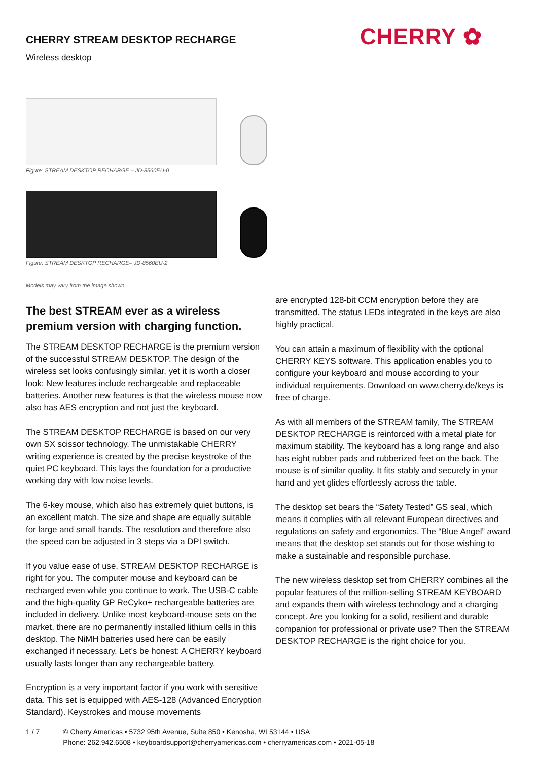CHERRY ✿
CHERRY STREAM DESKTOP RECHARGE
Wireless desktop
Figure: STREAM DESKTOP RECHARGE – JD-8560EU-0
Figure: STREAM DESKTOP RECHARGE– JD-8560EU-2
Models may vary from the image shown
The best STREAM ever as a wireless premium version with charging function.
The STREAM DESKTOP RECHARGE is the premium version of the successful STREAM DESKTOP. The design of the wireless set looks confusingly similar, yet it is worth a closer look: New features include rechargeable and replaceable batteries. Another new features is that the wireless mouse now also has AES encryption and not just the keyboard.
The STREAM DESKTOP RECHARGE is based on our very own SX scissor technology. The unmistakable CHERRY writing experience is created by the precise keystroke of the quiet PC keyboard. This lays the foundation for a productive working day with low noise levels.
The 6-key mouse, which also has extremely quiet buttons, is an excellent match. The size and shape are equally suitable for large and small hands. The resolution and therefore also the speed can be adjusted in 3 steps via a DPI switch.
If you value ease of use, STREAM DESKTOP RECHARGE is right for you. The computer mouse and keyboard can be recharged even while you continue to work. The USB-C cable and the high-quality GP ReCyko+ rechargeable batteries are included in delivery. Unlike most keyboard-mouse sets on the market, there are no permanently installed lithium cells in this desktop. The NiMH batteries used here can be easily exchanged if necessary. Let's be honest: A CHERRY keyboard usually lasts longer than any rechargeable battery.
Encryption is a very important factor if you work with sensitive data. This set is equipped with AES-128 (Advanced Encryption Standard). Keystrokes and mouse movements
are encrypted 128-bit CCM encryption before they are transmitted. The status LEDs integrated in the keys are also highly practical.
You can attain a maximum of flexibility with the optional CHERRY KEYS software. This application enables you to configure your keyboard and mouse according to your individual requirements. Download on www.cherry.de/keys is free of charge.
As with all members of the STREAM family, The STREAM DESKTOP RECHARGE is reinforced with a metal plate for maximum stability. The keyboard has a long range and also has eight rubber pads and rubberized feet on the back. The mouse is of similar quality. It fits stably and securely in your hand and yet glides effortlessly across the table.
The desktop set bears the “Safety Tested” GS seal, which means it complies with all relevant European directives and regulations on safety and ergonomics. The “Blue Angel” award means that the desktop set stands out for those wishing to make a sustainable and responsible purchase.
The new wireless desktop set from CHERRY combines all the popular features of the million-selling STREAM KEYBOARD and expands them with wireless technology and a charging concept. Are you looking for a solid, resilient and durable companion for professional or private use? Then the STREAM DESKTOP RECHARGE is the right choice for you.
1 / 7 © Cherry Americas • 5732 95th Avenue, Suite 850 • Kenosha, WI 53144 • USA
Phone: 262.942.6508 • keyboardsupport@cherryamericas.com • cherryamericas.com • 2021-05-18